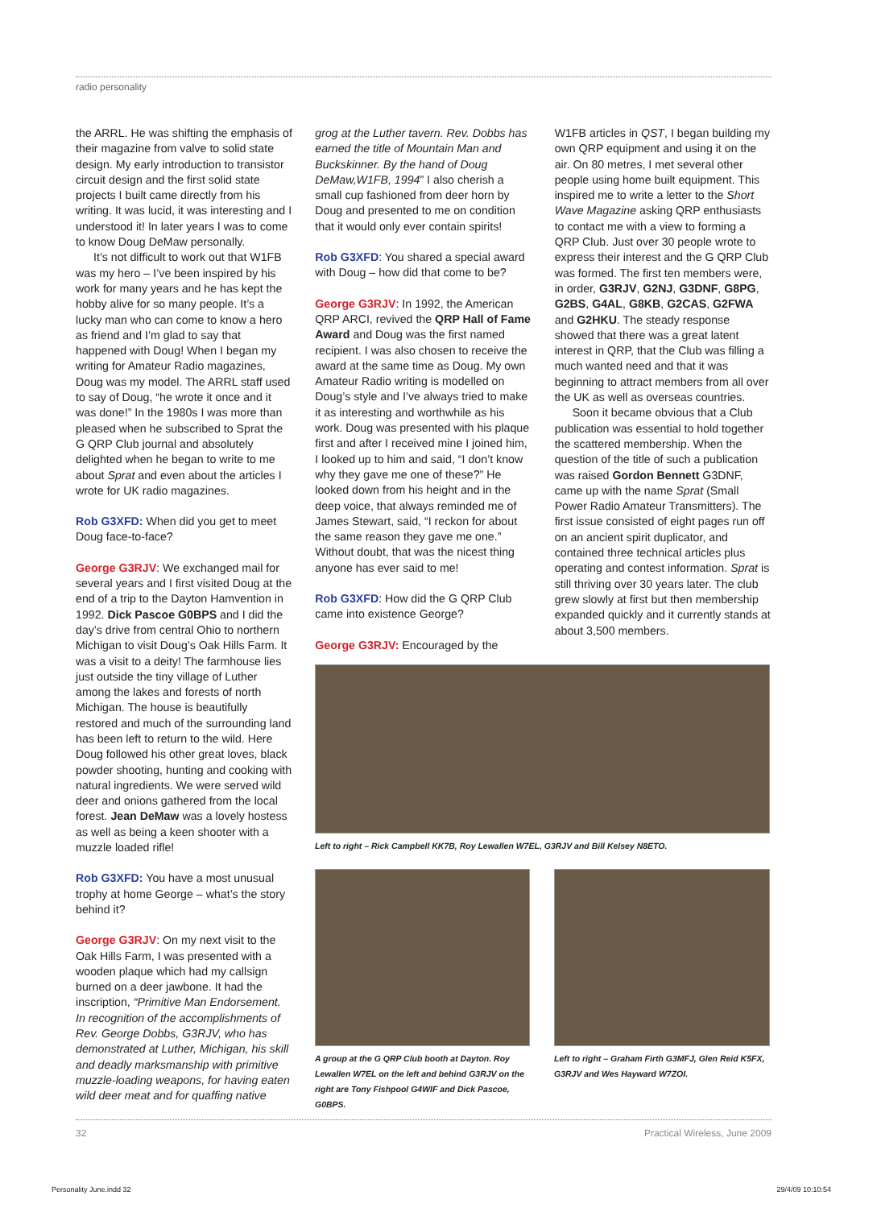radio personality
the ARRL. He was shifting the emphasis of their magazine from valve to solid state design. My early introduction to transistor circuit design and the first solid state projects I built came directly from his writing. It was lucid, it was interesting and I understood it! In later years I was to come to know Doug DeMaw personally.
It’s not difficult to work out that W1FB was my hero – I’ve been inspired by his work for many years and he has kept the hobby alive for so many people. It’s a lucky man who can come to know a hero as friend and I’m glad to say that happened with Doug! When I began my writing for Amateur Radio magazines, Doug was my model. The ARRL staff used to say of Doug, “he wrote it once and it was done!” In the 1980s I was more than pleased when he subscribed to Sprat the G QRP Club journal and absolutely delighted when he began to write to me about Sprat and even about the articles I wrote for UK radio magazines.
Rob G3XFD: When did you get to meet Doug face-to-face?
George G3RJV: We exchanged mail for several years and I first visited Doug at the end of a trip to the Dayton Hamvention in 1992. Dick Pascoe G0BPS and I did the day’s drive from central Ohio to northern Michigan to visit Doug’s Oak Hills Farm. It was a visit to a deity! The farmhouse lies just outside the tiny village of Luther among the lakes and forests of north Michigan. The house is beautifully restored and much of the surrounding land has been left to return to the wild. Here Doug followed his other great loves, black powder shooting, hunting and cooking with natural ingredients. We were served wild deer and onions gathered from the local forest. Jean DeMaw was a lovely hostess as well as being a keen shooter with a muzzle loaded rifle!
Rob G3XFD: You have a most unusual trophy at home George – what’s the story behind it?
George G3RJV: On my next visit to the Oak Hills Farm, I was presented with a wooden plaque which had my callsign burned on a deer jawbone. It had the inscription, “Primitive Man Endorsement. In recognition of the accomplishments of Rev. George Dobbs, G3RJV, who has demonstrated at Luther, Michigan, his skill and deadly marksmanship with primitive muzzle-loading weapons, for having eaten wild deer meat and for quaffing native
grog at the Luther tavern. Rev. Dobbs has earned the title of Mountain Man and Buckskinner. By the hand of Doug DeMaw,W1FB, 1994” I also cherish a small cup fashioned from deer horn by Doug and presented to me on condition that it would only ever contain spirits!
Rob G3XFD: You shared a special award with Doug – how did that come to be?
George G3RJV: In 1992, the American QRP ARCI, revived the QRP Hall of Fame Award and Doug was the first named recipient. I was also chosen to receive the award at the same time as Doug. My own Amateur Radio writing is modelled on Doug’s style and I’ve always tried to make it as interesting and worthwhile as his work. Doug was presented with his plaque first and after I received mine I joined him, I looked up to him and said, “I don’t know why they gave me one of these?” He looked down from his height and in the deep voice, that always reminded me of James Stewart, said, “I reckon for about the same reason they gave me one.” Without doubt, that was the nicest thing anyone has ever said to me!
Rob G3XFD: How did the G QRP Club came into existence George?
George G3RJV: Encouraged by the
W1FB articles in QST, I began building my own QRP equipment and using it on the air. On 80 metres, I met several other people using home built equipment. This inspired me to write a letter to the Short Wave Magazine asking QRP enthusiasts to contact me with a view to forming a QRP Club. Just over 30 people wrote to express their interest and the G QRP Club was formed. The first ten members were, in order, G3RJV, G2NJ, G3DNF, G8PG, G2BS, G4AL, G8KB, G2CAS, G2FWA and G2HKU. The steady response showed that there was a great latent interest in QRP, that the Club was filling a much wanted need and that it was beginning to attract members from all over the UK as well as overseas countries.
Soon it became obvious that a Club publication was essential to hold together the scattered membership. When the question of the title of such a publication was raised Gordon Bennett G3DNF, came up with the name Sprat (Small Power Radio Amateur Transmitters). The first issue consisted of eight pages run off on an ancient spirit duplicator, and contained three technical articles plus operating and contest information. Sprat is still thriving over 30 years later. The club grew slowly at first but then membership expanded quickly and it currently stands at about 3,500 members.
Left to right – Rick Campbell KK7B, Roy Lewallen W7EL, G3RJV and Bill Kelsey N8ETO.
A group at the G QRP Club booth at Dayton. Roy Lewallen W7EL on the left and behind G3RJV on the right are Tony Fishpool G4WIF and Dick Pascoe, G0BPS.
Left to right – Graham Firth G3MFJ, Glen Reid K5FX, G3RJV and Wes Hayward W7ZOI.
32 Practical Wireless, June 2009
Personality June.indd 32 29/4/09 10:10:54